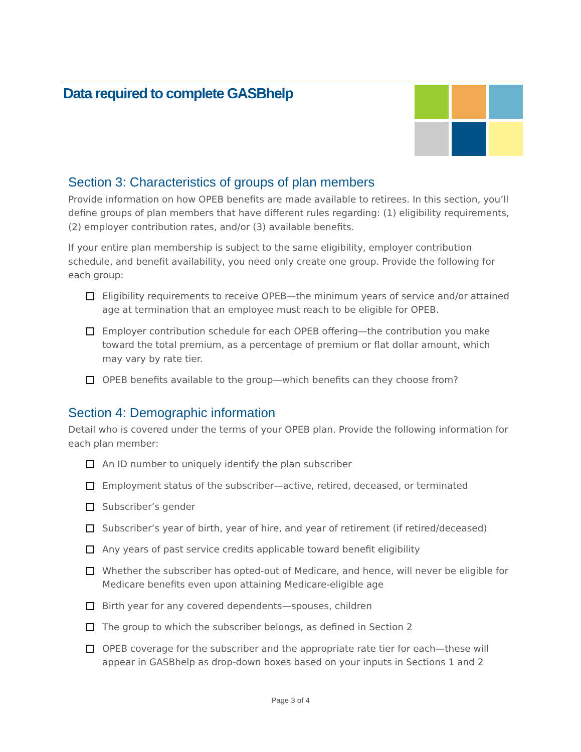Data required to complete GASBhelp
Section 3: Characteristics of groups of plan members
Provide information on how OPEB benefits are made available to retirees. In this section, you’ll define groups of plan members that have different rules regarding: (1) eligibility requirements, (2) employer contribution rates, and/or (3) available benefits.
If your entire plan membership is subject to the same eligibility, employer contribution schedule, and benefit availability, you need only create one group. Provide the following for each group:
Eligibility requirements to receive OPEB—the minimum years of service and/or attained age at termination that an employee must reach to be eligible for OPEB.
Employer contribution schedule for each OPEB offering—the contribution you make toward the total premium, as a percentage of premium or flat dollar amount, which may vary by rate tier.
OPEB benefits available to the group—which benefits can they choose from?
Section 4: Demographic information
Detail who is covered under the terms of your OPEB plan. Provide the following information for each plan member:
An ID number to uniquely identify the plan subscriber
Employment status of the subscriber—active, retired, deceased, or terminated
Subscriber’s gender
Subscriber’s year of birth, year of hire, and year of retirement (if retired/deceased)
Any years of past service credits applicable toward benefit eligibility
Whether the subscriber has opted-out of Medicare, and hence, will never be eligible for Medicare benefits even upon attaining Medicare-eligible age
Birth year for any covered dependents—spouses, children
The group to which the subscriber belongs, as defined in Section 2
OPEB coverage for the subscriber and the appropriate rate tier for each—these will appear in GASBhelp as drop-down boxes based on your inputs in Sections 1 and 2
Page 3 of 4